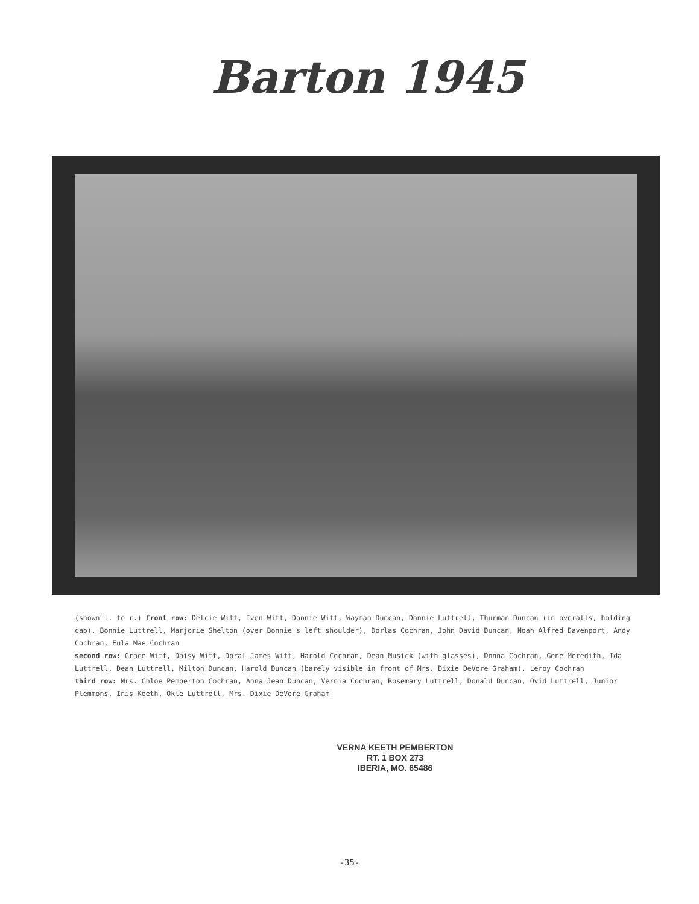Barton 1945
(shown l. to r.) front row: Delcie Witt, Iven Witt, Donnie Witt, Wayman Duncan, Donnie Luttrell, Thurman Duncan (in overalls, holding cap), Bonnie Luttrell, Marjorie Shelton (over Bonnie's left shoulder), Dorlas Cochran, John David Duncan, Noah Alfred Davenport, Andy Cochran, Eula Mae Cochran
second row: Grace Witt, Daisy Witt, Doral James Witt, Harold Cochran, Dean Musick (with glasses), Donna Cochran, Gene Meredith, Ida Luttrell, Dean Luttrell, Milton Duncan, Harold Duncan (barely visible in front of Mrs. Dixie DeVore Graham), Leroy Cochran
third row: Mrs. Chloe Pemberton Cochran, Anna Jean Duncan, Vernia Cochran, Rosemary Luttrell, Donald Duncan, Ovid Luttrell, Junior Plemmons, Inis Keeth, Okle Luttrell, Mrs. Dixie DeVore Graham
VERNA KEETH PEMBERTON
RT. 1 BOX 273
IBERIA, MO. 65486
-35-